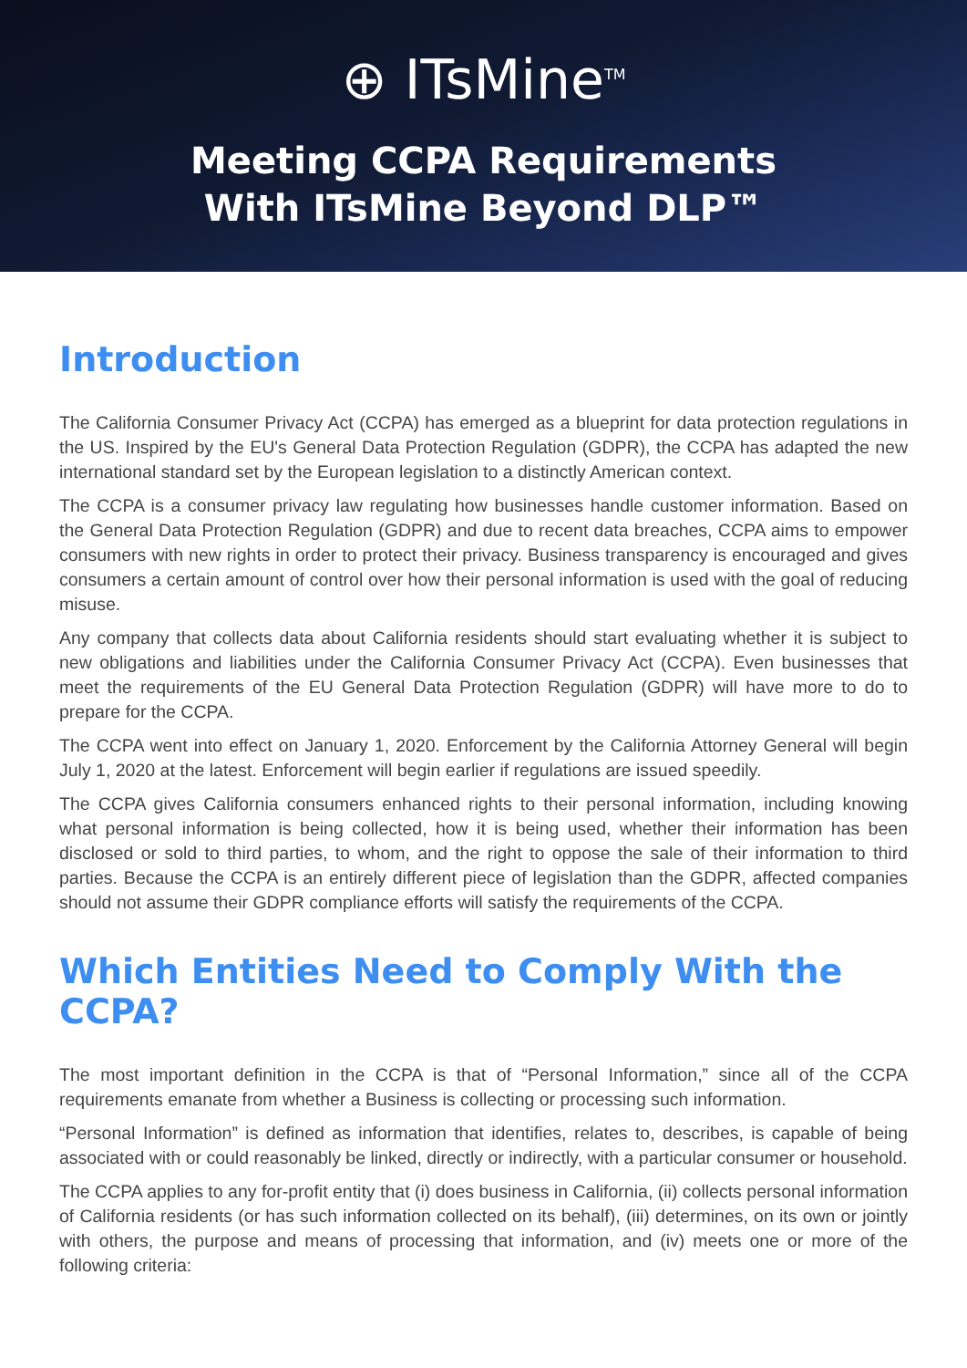⊕ ITsMine<sup>TM</sup>
Meeting CCPA Requirements
With ITsMine Beyond DLP™
Introduction
The California Consumer Privacy Act (CCPA) has emerged as a blueprint for data protection regulations in the US. Inspired by the EU's General Data Protection Regulation (GDPR), the CCPA has adapted the new international standard set by the European legislation to a distinctly American context.
The CCPA is a consumer privacy law regulating how businesses handle customer information. Based on the General Data Protection Regulation (GDPR) and due to recent data breaches, CCPA aims to empower consumers with new rights in order to protect their privacy. Business transparency is encouraged and gives consumers a certain amount of control over how their personal information is used with the goal of reducing misuse.
Any company that collects data about California residents should start evaluating whether it is subject to new obligations and liabilities under the California Consumer Privacy Act (CCPA). Even businesses that meet the requirements of the EU General Data Protection Regulation (GDPR) will have more to do to prepare for the CCPA.
The CCPA went into effect on January 1, 2020. Enforcement by the California Attorney General will begin July 1, 2020 at the latest. Enforcement will begin earlier if regulations are issued speedily.
The CCPA gives California consumers enhanced rights to their personal information, including knowing what personal information is being collected, how it is being used, whether their information has been disclosed or sold to third parties, to whom, and the right to oppose the sale of their information to third parties. Because the CCPA is an entirely different piece of legislation than the GDPR, affected companies should not assume their GDPR compliance efforts will satisfy the requirements of the CCPA.
Which Entities Need to Comply With the CCPA?
The most important definition in the CCPA is that of “Personal Information,” since all of the CCPA requirements emanate from whether a Business is collecting or processing such information.
“Personal Information” is defined as information that identifies, relates to, describes, is capable of being associated with or could reasonably be linked, directly or indirectly, with a particular consumer or household.
The CCPA applies to any for-profit entity that (i) does business in California, (ii) collects personal information of California residents (or has such information collected on its behalf), (iii) determines, on its own or jointly with others, the purpose and means of processing that information, and (iv) meets one or more of the following criteria: